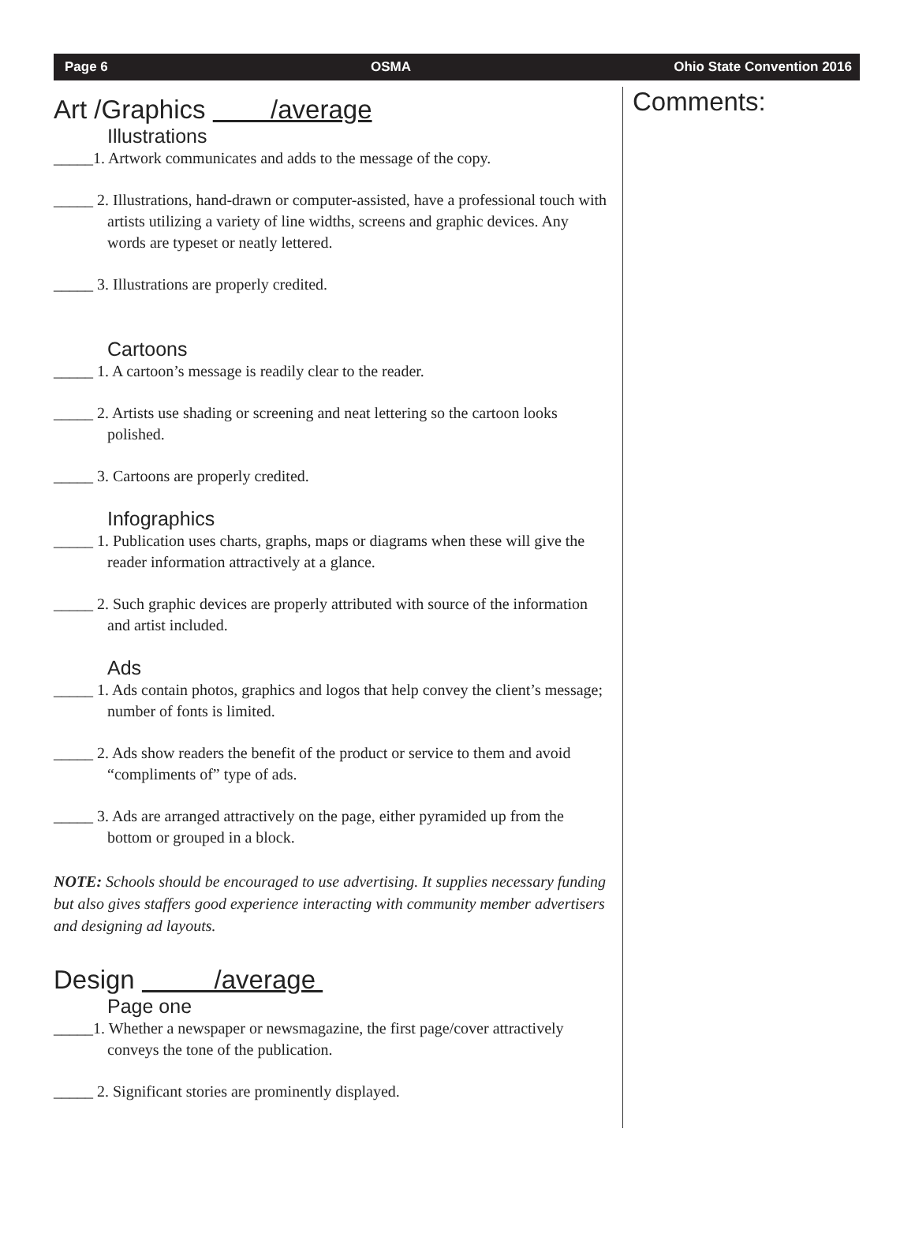Page 6 OSMA Ohio State Convention 2016
Art /Graphics /average
Illustrations
_____1. Artwork communicates and adds to the message of the copy.
_____ 2. Illustrations, hand-drawn or computer-assisted, have a professional touch with artists utilizing a variety of line widths, screens and graphic devices. Any words are typeset or neatly lettered.
_____ 3. Illustrations are properly credited.
Cartoons
_____ 1. A cartoon’s message is readily clear to the reader.
_____ 2. Artists use shading or screening and neat lettering so the cartoon looks polished.
_____ 3. Cartoons are properly credited.
Infographics
_____ 1. Publication uses charts, graphs, maps or diagrams when these will give the reader information attractively at a glance.
_____ 2. Such graphic devices are properly attributed with source of the information and artist included.
Ads
_____ 1. Ads contain photos, graphics and logos that help convey the client’s message; number of fonts is limited.
_____ 2. Ads show readers the benefit of the product or service to them and avoid “compliments of” type of ads.
_____ 3. Ads are arranged attractively on the page, either pyramided up from the bottom or grouped in a block.
NOTE: Schools should be encouraged to use advertising. It supplies necessary funding but also gives staffers good experience interacting with community member advertisers and designing ad layouts.
Design /average
Page one
_____1. Whether a newspaper or newsmagazine, the first page/cover attractively conveys the tone of the publication.
_____ 2. Significant stories are prominently displayed.
Comments: